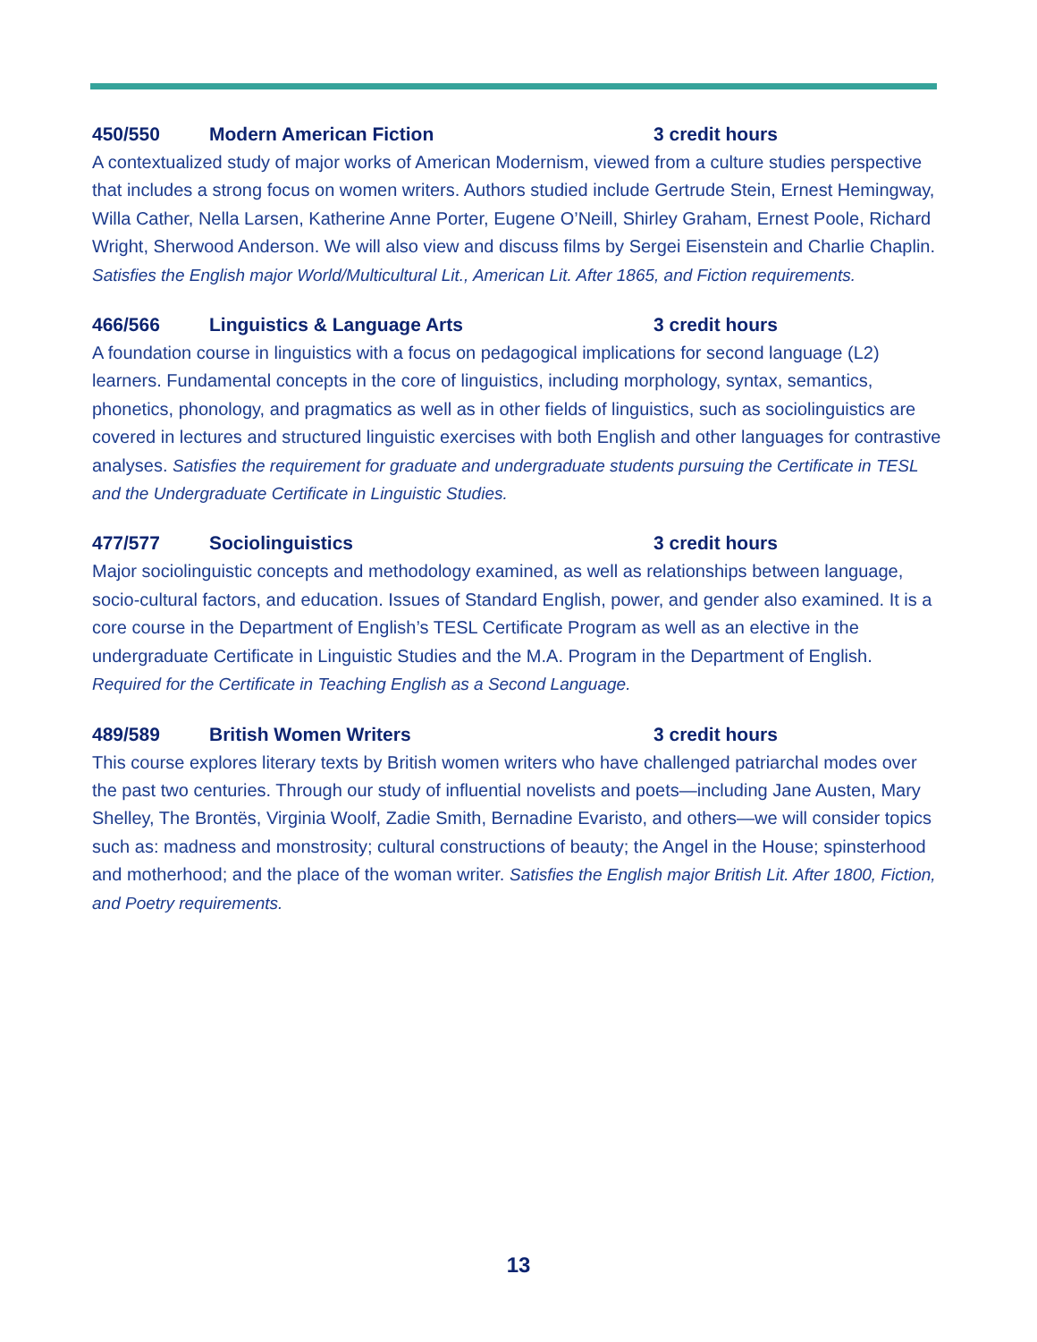450/550 Modern American Fiction 3 credit hours
A contextualized study of major works of American Modernism, viewed from a culture studies perspective that includes a strong focus on women writers. Authors studied include Gertrude Stein, Ernest Hemingway, Willa Cather, Nella Larsen, Katherine Anne Porter, Eugene O’Neill, Shirley Graham, Ernest Poole, Richard Wright, Sherwood Anderson. We will also view and discuss films by Sergei Eisenstein and Charlie Chaplin. Satisfies the English major World/Multicultural Lit., American Lit. After 1865, and Fiction requirements.
466/566 Linguistics & Language Arts 3 credit hours
A foundation course in linguistics with a focus on pedagogical implications for second language (L2) learners. Fundamental concepts in the core of linguistics, including morphology, syntax, semantics, phonetics, phonology, and pragmatics as well as in other fields of linguistics, such as sociolinguistics are covered in lectures and structured linguistic exercises with both English and other languages for contrastive analyses. Satisfies the requirement for graduate and undergraduate students pursuing the Certificate in TESL and the Undergraduate Certificate in Linguistic Studies.
477/577 Sociolinguistics 3 credit hours
Major sociolinguistic concepts and methodology examined, as well as relationships between language, socio-cultural factors, and education. Issues of Standard English, power, and gender also examined. It is a core course in the Department of English’s TESL Certificate Program as well as an elective in the undergraduate Certificate in Linguistic Studies and the M.A. Program in the Department of English. Required for the Certificate in Teaching English as a Second Language.
489/589 British Women Writers 3 credit hours
This course explores literary texts by British women writers who have challenged patriarchal modes over the past two centuries. Through our study of influential novelists and poets—including Jane Austen, Mary Shelley, The Brontës, Virginia Woolf, Zadie Smith, Bernadine Evaristo, and others—we will consider topics such as: madness and monstrosity; cultural constructions of beauty; the Angel in the House; spinsterhood and motherhood; and the place of the woman writer. Satisfies the English major British Lit. After 1800, Fiction, and Poetry requirements.
13